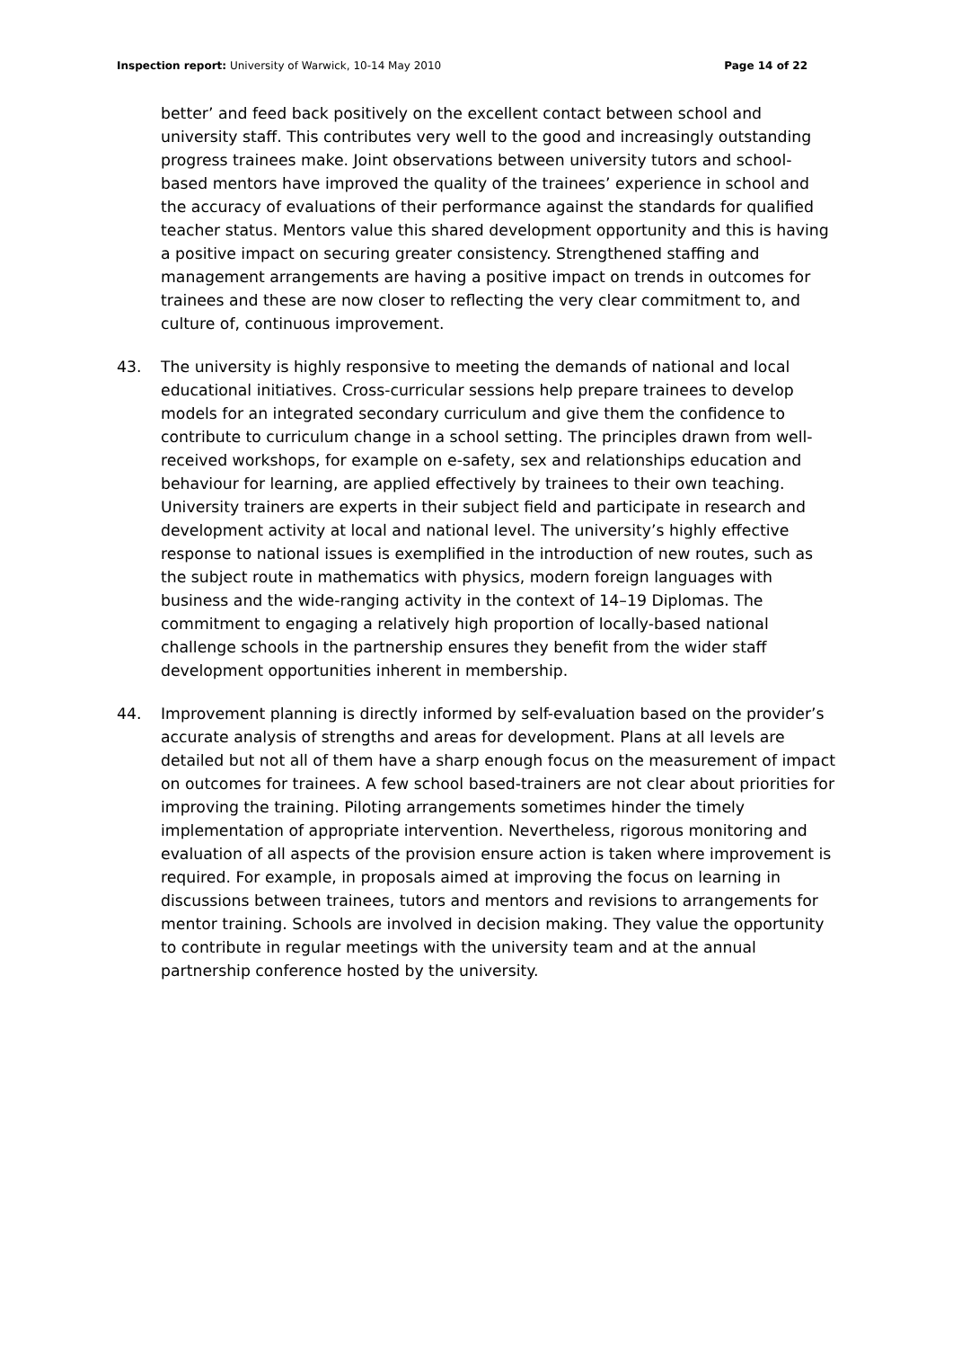Inspection report: University of Warwick, 10-14 May 2010 Page 14 of 22
better’ and feed back positively on the excellent contact between school and university staff. This contributes very well to the good and increasingly outstanding progress trainees make. Joint observations between university tutors and school-based mentors have improved the quality of the trainees’ experience in school and the accuracy of evaluations of their performance against the standards for qualified teacher status. Mentors value this shared development opportunity and this is having a positive impact on securing greater consistency. Strengthened staffing and management arrangements are having a positive impact on trends in outcomes for trainees and these are now closer to reflecting the very clear commitment to, and culture of, continuous improvement.
43. The university is highly responsive to meeting the demands of national and local educational initiatives. Cross-curricular sessions help prepare trainees to develop models for an integrated secondary curriculum and give them the confidence to contribute to curriculum change in a school setting. The principles drawn from well-received workshops, for example on e-safety, sex and relationships education and behaviour for learning, are applied effectively by trainees to their own teaching. University trainers are experts in their subject field and participate in research and development activity at local and national level. The university’s highly effective response to national issues is exemplified in the introduction of new routes, such as the subject route in mathematics with physics, modern foreign languages with business and the wide-ranging activity in the context of 14–19 Diplomas. The commitment to engaging a relatively high proportion of locally-based national challenge schools in the partnership ensures they benefit from the wider staff development opportunities inherent in membership.
44. Improvement planning is directly informed by self-evaluation based on the provider’s accurate analysis of strengths and areas for development. Plans at all levels are detailed but not all of them have a sharp enough focus on the measurement of impact on outcomes for trainees. A few school based-trainers are not clear about priorities for improving the training. Piloting arrangements sometimes hinder the timely implementation of appropriate intervention. Nevertheless, rigorous monitoring and evaluation of all aspects of the provision ensure action is taken where improvement is required. For example, in proposals aimed at improving the focus on learning in discussions between trainees, tutors and mentors and revisions to arrangements for mentor training. Schools are involved in decision making. They value the opportunity to contribute in regular meetings with the university team and at the annual partnership conference hosted by the university.